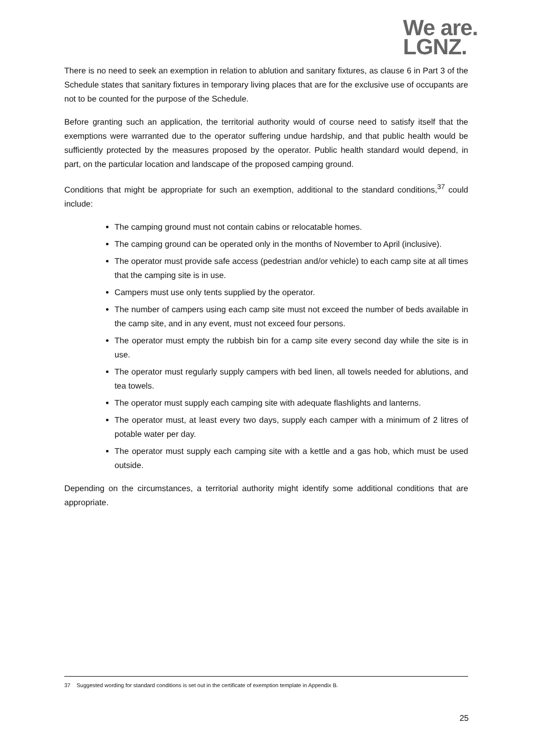We are.
LGNZ.
There is no need to seek an exemption in relation to ablution and sanitary fixtures, as clause 6 in Part 3 of the Schedule states that sanitary fixtures in temporary living places that are for the exclusive use of occupants are not to be counted for the purpose of the Schedule.
Before granting such an application, the territorial authority would of course need to satisfy itself that the exemptions were warranted due to the operator suffering undue hardship, and that public health would be sufficiently protected by the measures proposed by the operator. Public health standard would depend, in part, on the particular location and landscape of the proposed camping ground.
Conditions that might be appropriate for such an exemption, additional to the standard conditions,<sup>37</sup> could include:
The camping ground must not contain cabins or relocatable homes.
The camping ground can be operated only in the months of November to April (inclusive).
The operator must provide safe access (pedestrian and/or vehicle) to each camp site at all times that the camping site is in use.
Campers must use only tents supplied by the operator.
The number of campers using each camp site must not exceed the number of beds available in the camp site, and in any event, must not exceed four persons.
The operator must empty the rubbish bin for a camp site every second day while the site is in use.
The operator must regularly supply campers with bed linen, all towels needed for ablutions, and tea towels.
The operator must supply each camping site with adequate flashlights and lanterns.
The operator must, at least every two days, supply each camper with a minimum of 2 litres of potable water per day.
The operator must supply each camping site with a kettle and a gas hob, which must be used outside.
Depending on the circumstances, a territorial authority might identify some additional conditions that are appropriate.
37 Suggested wording for standard conditions is set out in the certificate of exemption template in Appendix B.
25